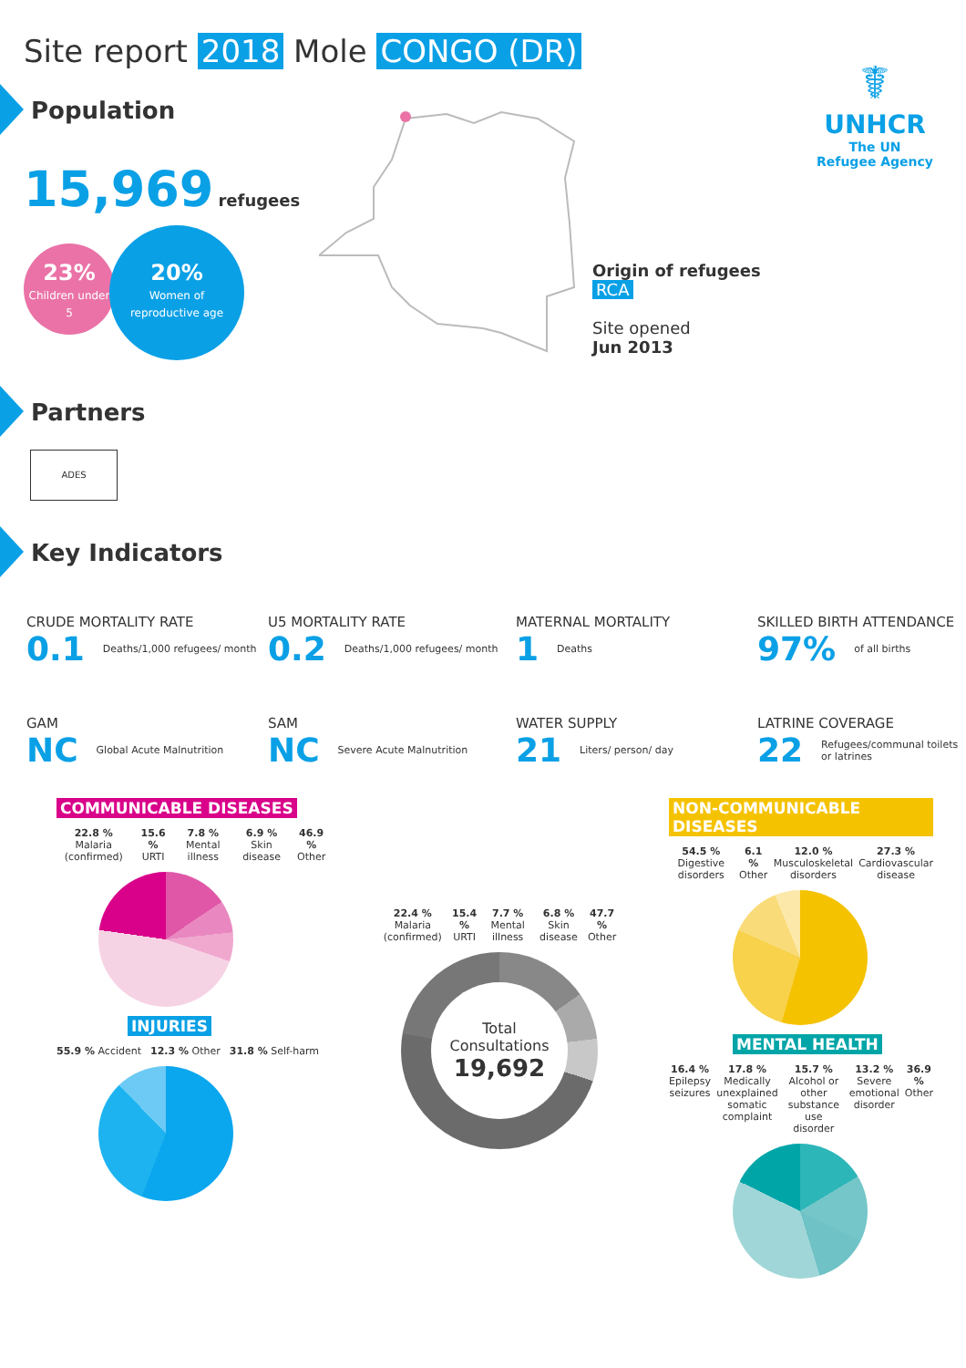Site report 2018 Mole CONGO (DR)
Population
15,969 refugees
23%
Children under 5
20%
Women of
reproductive age
☤
UNHCR
The UN
Refugee Agency
Origin of refugees
RCA
Site opened
Jun 2013
Partners
ADES
Key Indicators
CRUDE MORTALITY RATE
0.1 Deaths/1,000 refugees/ month
U5 MORTALITY RATE
0.2 Deaths/1,000 refugees/ month
MATERNAL MORTALITY
1 Deaths
SKILLED BIRTH ATTENDANCE
97% of all births
GAM
NC Global Acute Malnutrition
SAM
NC Severe Acute Malnutrition
WATER SUPPLY
21 Liters/ person/ day
LATRINE COVERAGE
22 Refugees/communal toilets or latrines
COMMUNICABLE DISEASES
22.8 % Malaria (confirmed) 15.6 % URTI 7.8 % Mental illness 6.9 % Skin disease 46.9 % Other
INJURIES
55.9 % Accident 12.3 % Other 31.8 % Self-harm
22.4 % Malaria (confirmed) 15.4 % URTI 7.7 % Mental illness 6.8 % Skin disease 47.7 % Other
Total Consultations
19,692
NON-COMMUNICABLE DISEASES
54.5 % Digestive disorders 6.1 % Other 12.0 % Musculoskeletal disorders 27.3 % Cardiovascular disease
MENTAL HEALTH
16.4 % Epilepsy seizures 17.8 % Medically unexplained somatic complaint 15.7 % Alcohol or other substance use disorder 13.2 % Severe emotional disorder 36.9 % Other